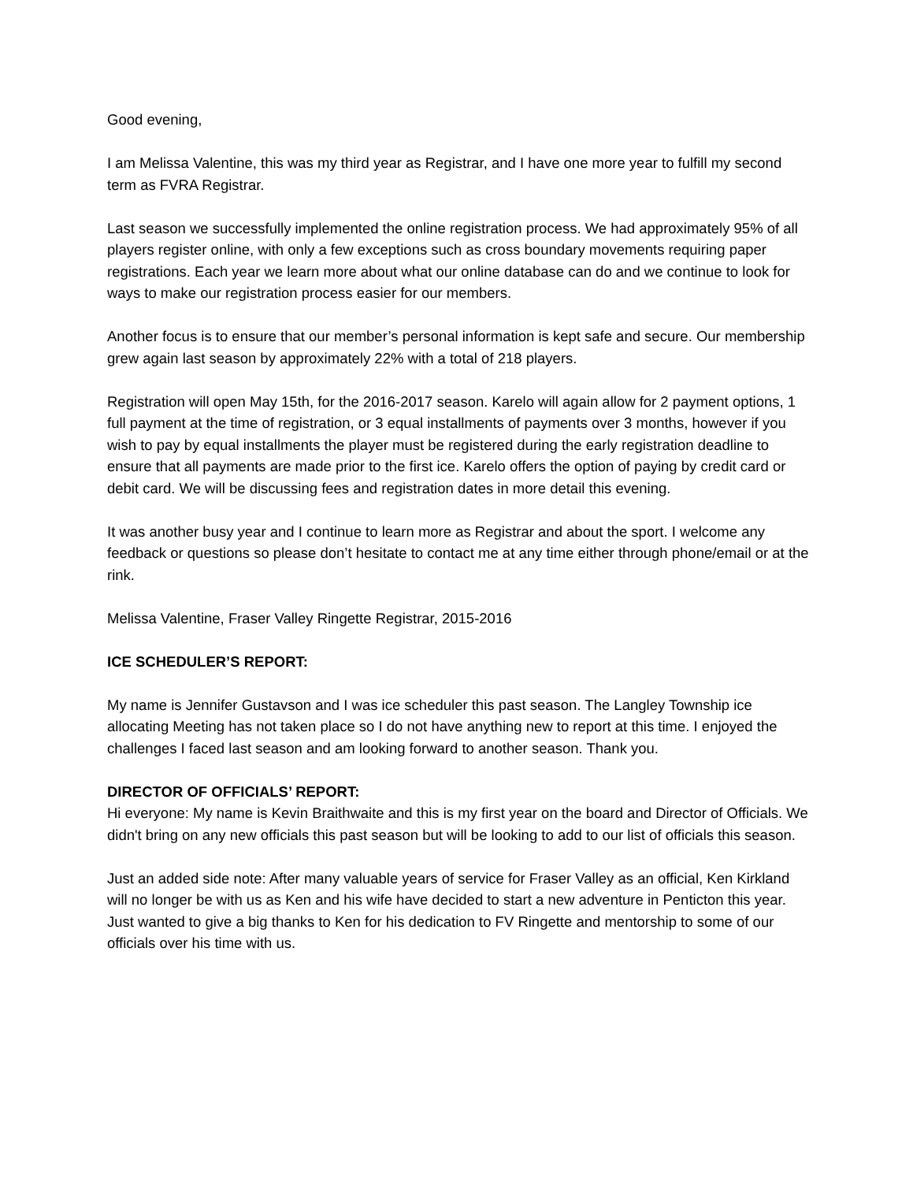Good evening,
I am Melissa Valentine, this was my third year as Registrar, and I have one more year to fulfill my second term as FVRA Registrar.
Last season we successfully implemented the online registration process. We had approximately 95% of all players register online, with only a few exceptions such as cross boundary movements requiring paper registrations. Each year we learn more about what our online database can do and we continue to look for ways to make our registration process easier for our members.
Another focus is to ensure that our member’s personal information is kept safe and secure. Our membership grew again last season by approximately 22% with a total of 218 players.
Registration will open May 15th, for the 2016-2017 season. Karelo will again allow for 2 payment options, 1 full payment at the time of registration, or 3 equal installments of payments over 3 months, however if you wish to pay by equal installments the player must be registered during the early registration deadline to ensure that all payments are made prior to the first ice. Karelo offers the option of paying by credit card or debit card. We will be discussing fees and registration dates in more detail this evening.
It was another busy year and I continue to learn more as Registrar and about the sport. I welcome any feedback or questions so please don’t hesitate to contact me at any time either through phone/email or at the rink.
Melissa Valentine, Fraser Valley Ringette Registrar, 2015-2016
ICE SCHEDULER’S REPORT:
My name is Jennifer Gustavson and I was ice scheduler this past season. The Langley Township ice allocating Meeting has not taken place so I do not have anything new to report at this time. I enjoyed the challenges I faced last season and am looking forward to another season. Thank you.
DIRECTOR OF OFFICIALS’ REPORT:
Hi everyone: My name is Kevin Braithwaite and this is my first year on the board and Director of Officials. We didn't bring on any new officials this past season but will be looking to add to our list of officials this season.
Just an added side note: After many valuable years of service for Fraser Valley as an official, Ken Kirkland will no longer be with us as Ken and his wife have decided to start a new adventure in Penticton this year. Just wanted to give a big thanks to Ken for his dedication to FV Ringette and mentorship to some of our officials over his time with us.